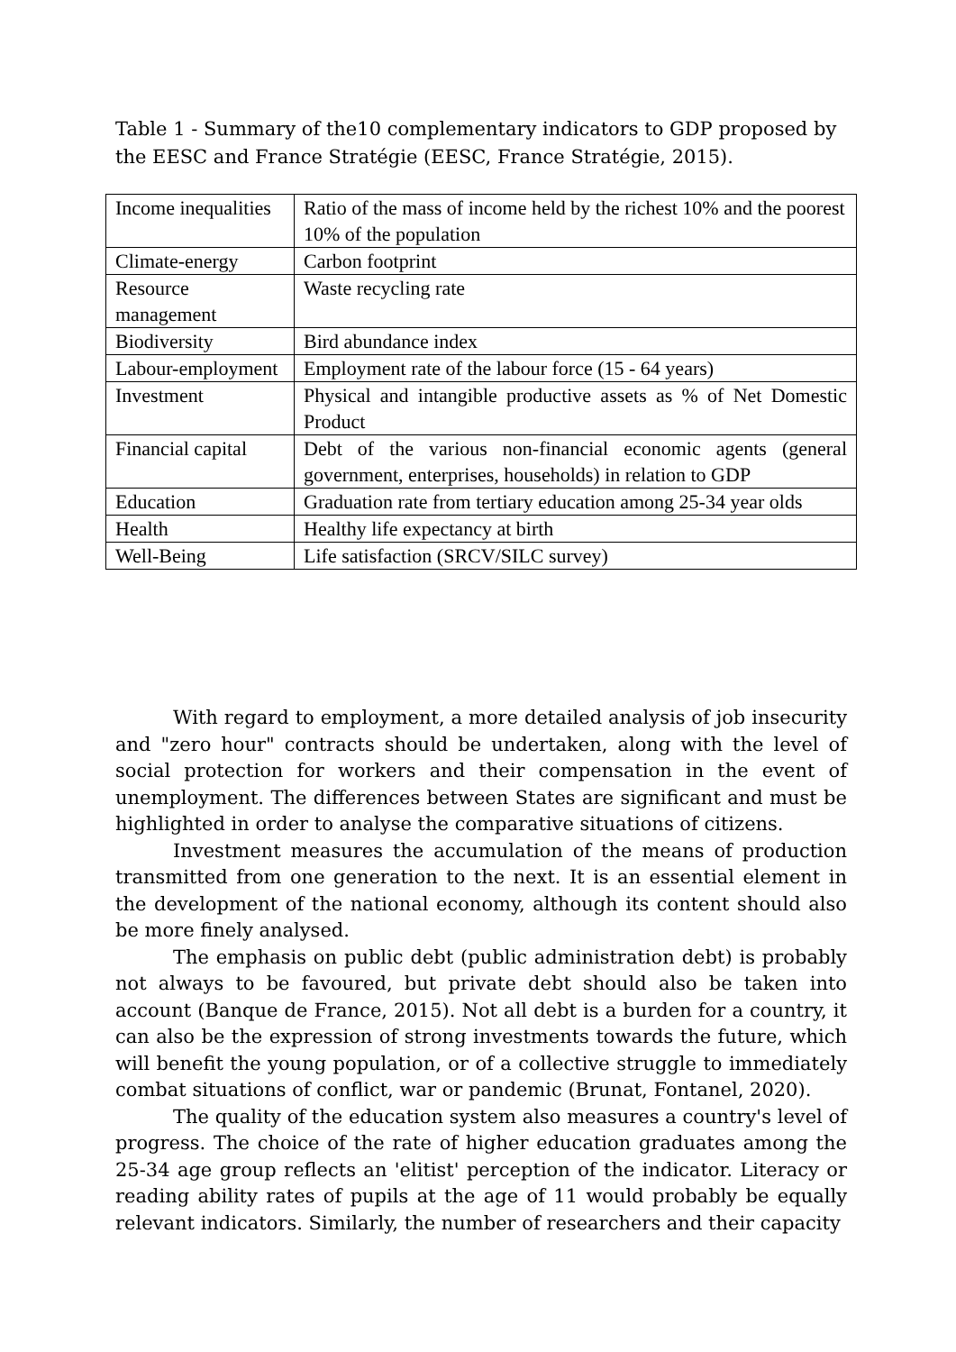Table 1 - Summary of the10 complementary indicators to GDP proposed by the EESC and France Stratégie (EESC, France Stratégie, 2015).
| Income inequalities | Ratio of the mass of income held by the richest 10% and the poorest 10% of the population |
| Climate-energy | Carbon footprint |
| Resource management | Waste recycling rate |
| Biodiversity | Bird abundance index |
| Labour-employment | Employment rate of the labour force (15 - 64 years) |
| Investment | Physical and intangible productive assets as % of Net Domestic Product |
| Financial capital | Debt of the various non-financial economic agents (general government, enterprises, households) in relation to GDP |
| Education | Graduation rate from tertiary education among 25-34 year olds |
| Health | Healthy life expectancy at birth |
| Well-Being | Life satisfaction (SRCV/SILC survey) |
With regard to employment, a more detailed analysis of job insecurity and "zero hour" contracts should be undertaken, along with the level of social protection for workers and their compensation in the event of unemployment. The differences between States are significant and must be highlighted in order to analyse the comparative situations of citizens.
Investment measures the accumulation of the means of production transmitted from one generation to the next. It is an essential element in the development of the national economy, although its content should also be more finely analysed.
The emphasis on public debt (public administration debt) is probably not always to be favoured, but private debt should also be taken into account (Banque de France, 2015). Not all debt is a burden for a country, it can also be the expression of strong investments towards the future, which will benefit the young population, or of a collective struggle to immediately combat situations of conflict, war or pandemic (Brunat, Fontanel, 2020).
The quality of the education system also measures a country's level of progress. The choice of the rate of higher education graduates among the 25-34 age group reflects an 'elitist' perception of the indicator. Literacy or reading ability rates of pupils at the age of 11 would probably be equally relevant indicators. Similarly, the number of researchers and their capacity